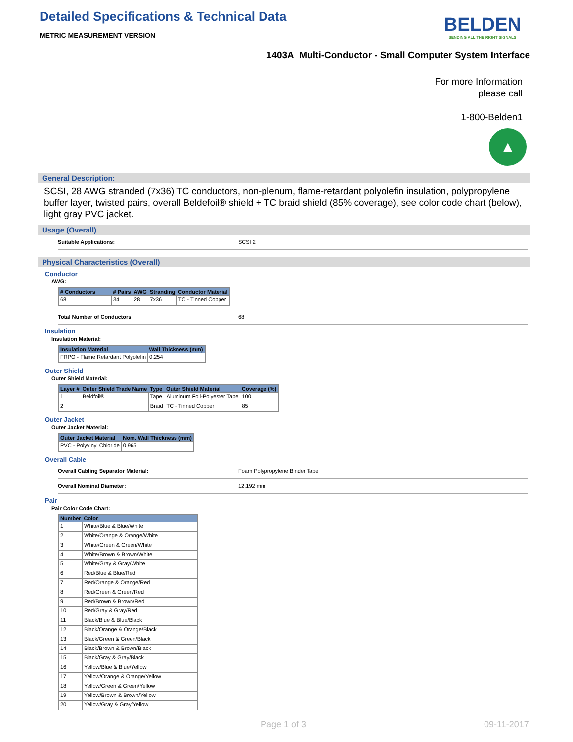Detailed Specifications & Technical Data
METRIC MEASUREMENT VERSION
BELDEN
SENDING ALL THE RIGHT SIGNALS
1403A Multi-Conductor - Small Computer System Interface
For more Information
please call
1-800-Belden1
▲
General Description:
SCSI, 28 AWG stranded (7x36) TC conductors, non-plenum, flame-retardant polyolefin insulation, polypropylene buffer layer, twisted pairs, overall Beldefoil® shield + TC braid shield (85% coverage), see color code chart (below), light gray PVC jacket.
Usage (Overall)
Suitable Applications: SCSI 2
Physical Characteristics (Overall)
Conductor
AWG:
| # Conductors | # Pairs | AWG | Stranding | Conductor Material |
| --- | --- | --- | --- | --- |
| 68 | 34 | 28 | 7x36 | TC - Tinned Copper |
Total Number of Conductors: 68
Insulation
Insulation Material:
| Insulation Material | Wall Thickness (mm) |
| --- | --- |
| FRPO - Flame Retardant Polyolefin | 0.254 |
Outer Shield
Outer Shield Material:
| Layer # | Outer Shield Trade Name | Type | Outer Shield Material | Coverage (%) |
| --- | --- | --- | --- | --- |
| 1 | Beldfoil® | Tape | Aluminum Foil-Polyester Tape | 100 |
| 2 | | Braid | TC - Tinned Copper | 85 |
Outer Jacket
Outer Jacket Material:
| Outer Jacket Material | Nom. Wall Thickness (mm) |
| --- | --- |
| PVC - Polyvinyl Chloride | 0.965 |
Overall Cable
Overall Cabling Separator Material: Foam Polypropylene Binder Tape
Overall Nominal Diameter: 12.192 mm
Pair
Pair Color Code Chart:
| Number | Color |
| --- | --- |
| 1 | White/Blue & Blue/White |
| 2 | White/Orange & Orange/White |
| 3 | White/Green & Green/White |
| 4 | White/Brown & Brown/White |
| 5 | White/Gray & Gray/White |
| 6 | Red/Blue & Blue/Red |
| 7 | Red/Orange & Orange/Red |
| 8 | Red/Green & Green/Red |
| 9 | Red/Brown & Brown/Red |
| 10 | Red/Gray & Gray/Red |
| 11 | Black/Blue & Blue/Black |
| 12 | Black/Orange & Orange/Black |
| 13 | Black/Green & Green/Black |
| 14 | Black/Brown & Brown/Black |
| 15 | Black/Gray & Gray/Black |
| 16 | Yellow/Blue & Blue/Yellow |
| 17 | Yellow/Orange & Orange/Yellow |
| 18 | Yellow/Green & Green/Yellow |
| 19 | Yellow/Brown & Brown/Yellow |
| 20 | Yellow/Gray & Gray/Yellow |
Page 1 of 3 09-11-2017